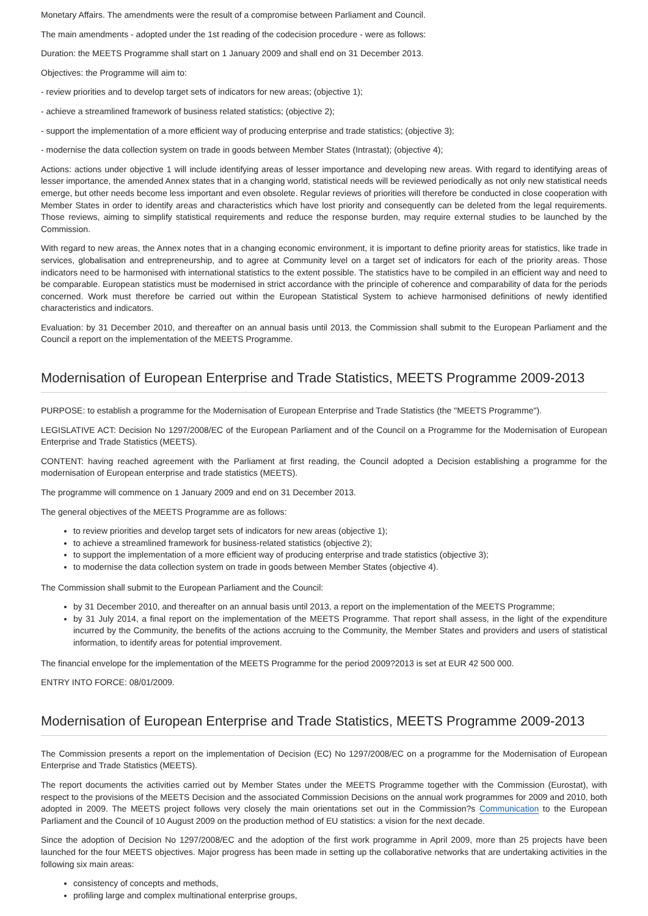Monetary Affairs. The amendments were the result of a compromise between Parliament and Council.
The main amendments - adopted under the 1st reading of the codecision procedure - were as follows:
Duration: the MEETS Programme shall start on 1 January 2009 and shall end on 31 December 2013.
Objectives: the Programme will aim to:
- review priorities and to develop target sets of indicators for new areas; (objective 1);
- achieve a streamlined framework of business related statistics; (objective 2);
- support the implementation of a more efficient way of producing enterprise and trade statistics; (objective 3);
- modernise the data collection system on trade in goods between Member States (Intrastat); (objective 4);
Actions: actions under objective 1 will include identifying areas of lesser importance and developing new areas. With regard to identifying areas of lesser importance, the amended Annex states that in a changing world, statistical needs will be reviewed periodically as not only new statistical needs emerge, but other needs become less important and even obsolete. Regular reviews of priorities will therefore be conducted in close cooperation with Member States in order to identify areas and characteristics which have lost priority and consequently can be deleted from the legal requirements. Those reviews, aiming to simplify statistical requirements and reduce the response burden, may require external studies to be launched by the Commission.
With regard to new areas, the Annex notes that in a changing economic environment, it is important to define priority areas for statistics, like trade in services, globalisation and entrepreneurship, and to agree at Community level on a target set of indicators for each of the priority areas. Those indicators need to be harmonised with international statistics to the extent possible. The statistics have to be compiled in an efficient way and need to be comparable. European statistics must be modernised in strict accordance with the principle of coherence and comparability of data for the periods concerned. Work must therefore be carried out within the European Statistical System to achieve harmonised definitions of newly identified characteristics and indicators.
Evaluation: by 31 December 2010, and thereafter on an annual basis until 2013, the Commission shall submit to the European Parliament and the Council a report on the implementation of the MEETS Programme.
Modernisation of European Enterprise and Trade Statistics, MEETS Programme 2009-2013
PURPOSE: to establish a programme for the Modernisation of European Enterprise and Trade Statistics (the "MEETS Programme").
LEGISLATIVE ACT: Decision No 1297/2008/EC of the European Parliament and of the Council on a Programme for the Modernisation of European Enterprise and Trade Statistics (MEETS).
CONTENT: having reached agreement with the Parliament at first reading, the Council adopted a Decision establishing a programme for the modernisation of European enterprise and trade statistics (MEETS).
The programme will commence on 1 January 2009 and end on 31 December 2013.
The general objectives of the MEETS Programme are as follows:
to review priorities and develop target sets of indicators for new areas (objective 1);
to achieve a streamlined framework for business-related statistics (objective 2);
to support the implementation of a more efficient way of producing enterprise and trade statistics (objective 3);
to modernise the data collection system on trade in goods between Member States (objective 4).
The Commission shall submit to the European Parliament and the Council:
by 31 December 2010, and thereafter on an annual basis until 2013, a report on the implementation of the MEETS Programme;
by 31 July 2014, a final report on the implementation of the MEETS Programme. That report shall assess, in the light of the expenditure incurred by the Community, the benefits of the actions accruing to the Community, the Member States and providers and users of statistical information, to identify areas for potential improvement.
The financial envelope for the implementation of the MEETS Programme for the period 2009?2013 is set at EUR 42 500 000.
ENTRY INTO FORCE: 08/01/2009.
Modernisation of European Enterprise and Trade Statistics, MEETS Programme 2009-2013
The Commission presents a report on the implementation of Decision (EC) No 1297/2008/EC on a programme for the Modernisation of European Enterprise and Trade Statistics (MEETS).
The report documents the activities carried out by Member States under the MEETS Programme together with the Commission (Eurostat), with respect to the provisions of the MEETS Decision and the associated Commission Decisions on the annual work programmes for 2009 and 2010, both adopted in 2009. The MEETS project follows very closely the main orientations set out in the Commission?s Communication to the European Parliament and the Council of 10 August 2009 on the production method of EU statistics: a vision for the next decade.
Since the adoption of Decision No 1297/2008/EC and the adoption of the first work programme in April 2009, more than 25 projects have been launched for the four MEETS objectives. Major progress has been made in setting up the collaborative networks that are undertaking activities in the following six main areas:
consistency of concepts and methods,
profiling large and complex multinational enterprise groups,